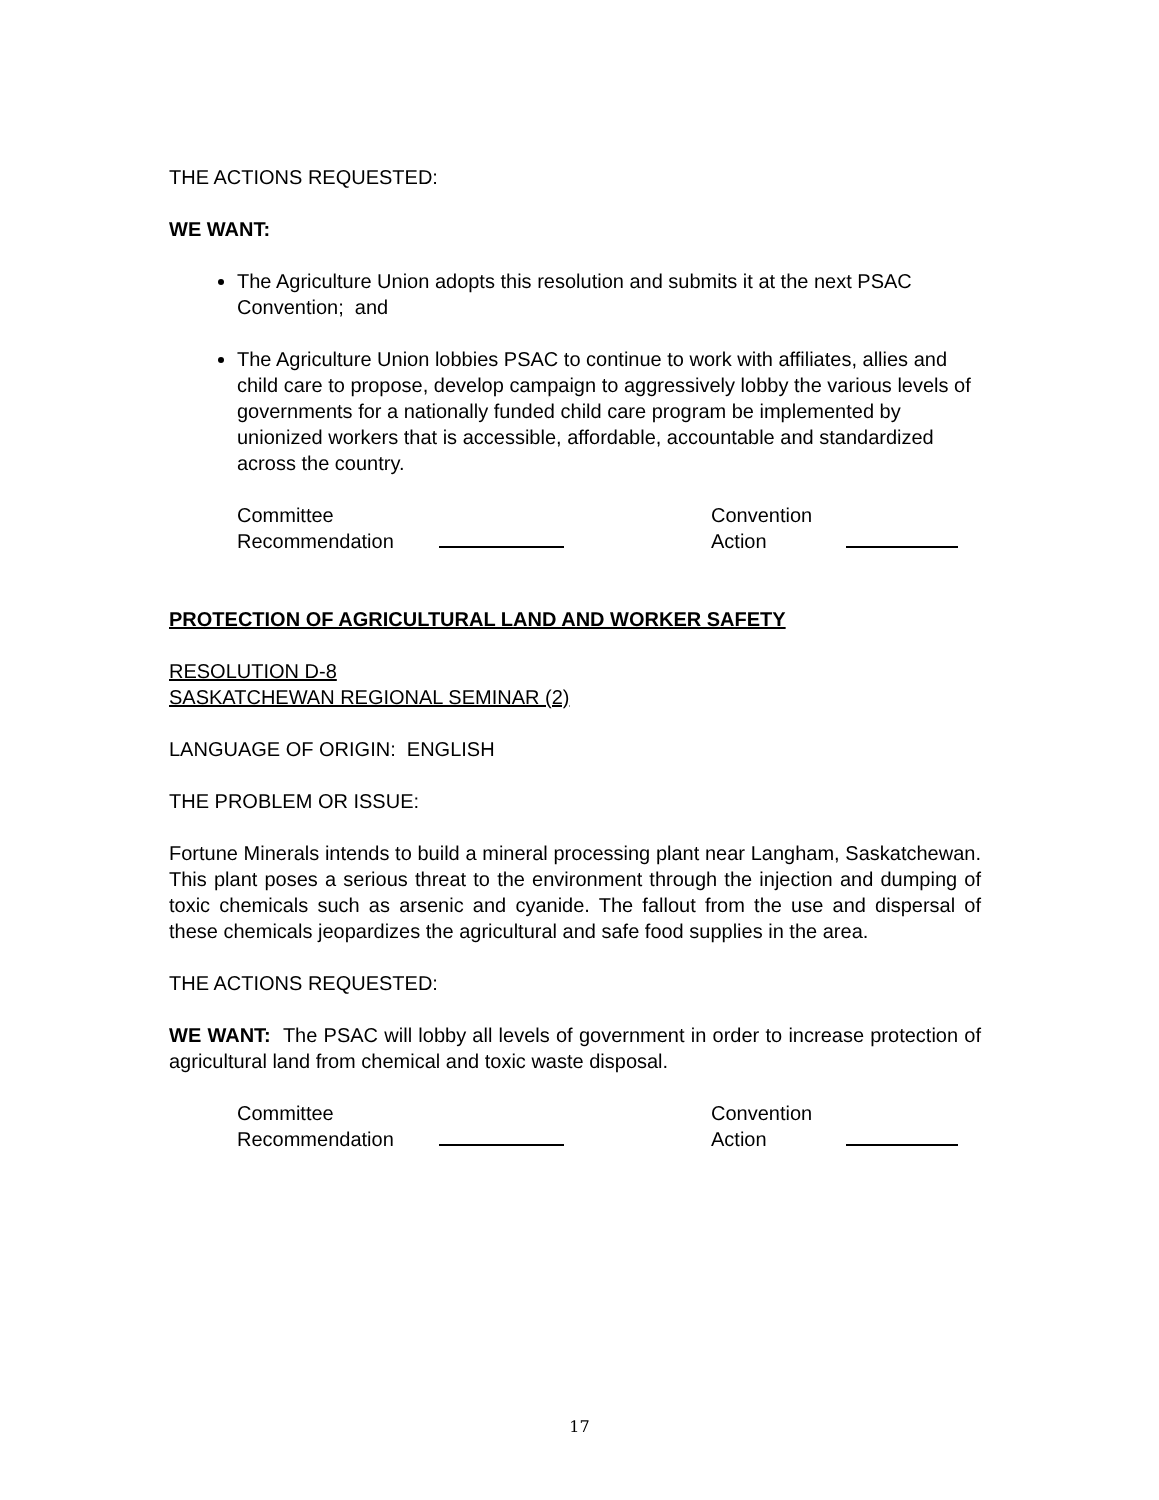THE ACTIONS REQUESTED:
WE WANT:
The Agriculture Union adopts this resolution and submits it at the next PSAC Convention; and
The Agriculture Union lobbies PSAC to continue to work with affiliates, allies and child care to propose, develop campaign to aggressively lobby the various levels of governments for a nationally funded child care program be implemented by unionized workers that is accessible, affordable, accountable and standardized across the country.
| Committee Recommendation | | Convention Action | |
PROTECTION OF AGRICULTURAL LAND AND WORKER SAFETY
RESOLUTION D-8
SASKATCHEWAN REGIONAL SEMINAR (2)
LANGUAGE OF ORIGIN: ENGLISH
THE PROBLEM OR ISSUE:
Fortune Minerals intends to build a mineral processing plant near Langham, Saskatchewan. This plant poses a serious threat to the environment through the injection and dumping of toxic chemicals such as arsenic and cyanide. The fallout from the use and dispersal of these chemicals jeopardizes the agricultural and safe food supplies in the area.
THE ACTIONS REQUESTED:
WE WANT: The PSAC will lobby all levels of government in order to increase protection of agricultural land from chemical and toxic waste disposal.
| Committee Recommendation | | Convention Action | |
17